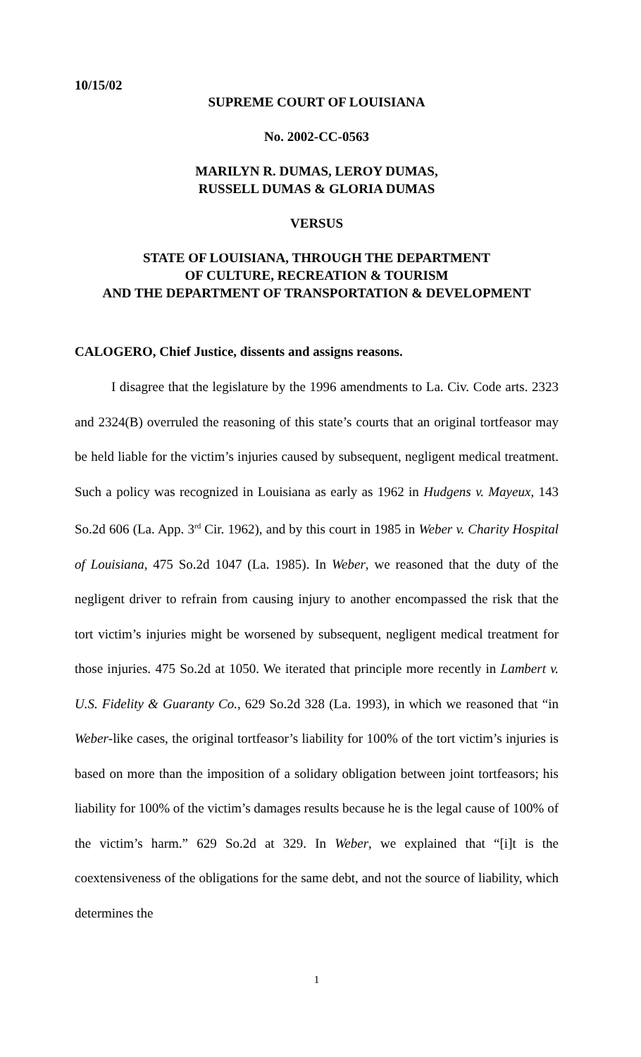10/15/02
SUPREME COURT OF LOUISIANA
No. 2002-CC-0563
MARILYN R. DUMAS, LEROY DUMAS,
RUSSELL DUMAS & GLORIA DUMAS
VERSUS
STATE OF LOUISIANA, THROUGH THE DEPARTMENT
OF CULTURE, RECREATION & TOURISM
AND THE DEPARTMENT OF TRANSPORTATION & DEVELOPMENT
CALOGERO, Chief Justice, dissents and assigns reasons.
I disagree that the legislature by the 1996 amendments to La. Civ. Code arts. 2323 and 2324(B) overruled the reasoning of this state’s courts that an original tortfeasor may be held liable for the victim’s injuries caused by subsequent, negligent medical treatment. Such a policy was recognized in Louisiana as early as 1962 in Hudgens v. Mayeux, 143 So.2d 606 (La. App. 3<sup>rd</sup> Cir. 1962), and by this court in 1985 in Weber v. Charity Hospital of Louisiana, 475 So.2d 1047 (La. 1985). In Weber, we reasoned that the duty of the negligent driver to refrain from causing injury to another encompassed the risk that the tort victim’s injuries might be worsened by subsequent, negligent medical treatment for those injuries. 475 So.2d at 1050. We iterated that principle more recently in Lambert v. U.S. Fidelity & Guaranty Co., 629 So.2d 328 (La. 1993), in which we reasoned that “in Weber-like cases, the original tortfeasor’s liability for 100% of the tort victim’s injuries is based on more than the imposition of a solidary obligation between joint tortfeasors; his liability for 100% of the victim’s damages results because he is the legal cause of 100% of the victim’s harm.” 629 So.2d at 329. In Weber, we explained that “[i]t is the coextensiveness of the obligations for the same debt, and not the source of liability, which determines the
1